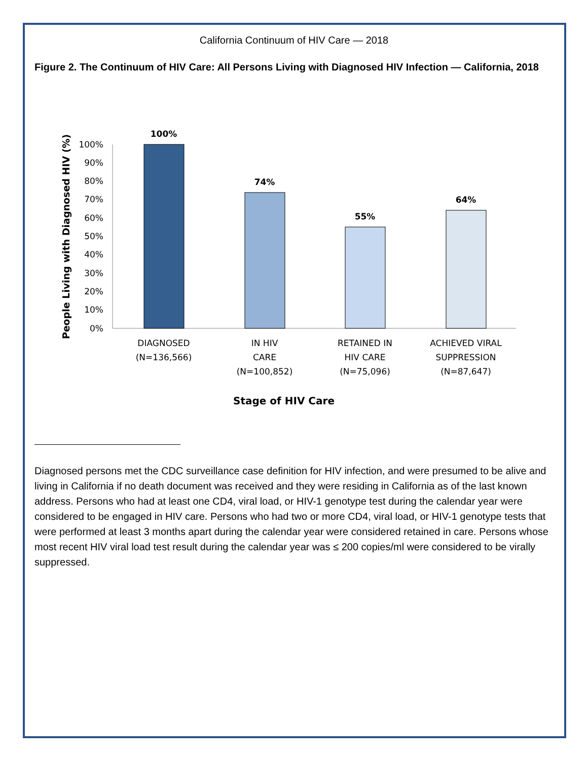California Continuum of HIV Care — 2018
Figure 2. The Continuum of HIV Care: All Persons Living with Diagnosed HIV Infection — California, 2018
People Living with Diagnosed HIV (%)
100%
90%
80%
70%
60%
50%
40%
30%
20%
10%
0%
100%
74%
55%
64%
DIAGNOSED
(N=136,566)
IN HIV
CARE
(N=100,852)
RETAINED IN
HIV CARE
(N=75,096)
ACHIEVED VIRAL
SUPPRESSION
(N=87,647)
Stage of HIV Care
Diagnosed persons met the CDC surveillance case definition for HIV infection, and were presumed to be alive and living in California if no death document was received and they were residing in California as of the last known address. Persons who had at least one CD4, viral load, or HIV-1 genotype test during the calendar year were considered to be engaged in HIV care. Persons who had two or more CD4, viral load, or HIV-1 genotype tests that were performed at least 3 months apart during the calendar year were considered retained in care. Persons whose most recent HIV viral load test result during the calendar year was ≤ 200 copies/ml were considered to be virally suppressed.